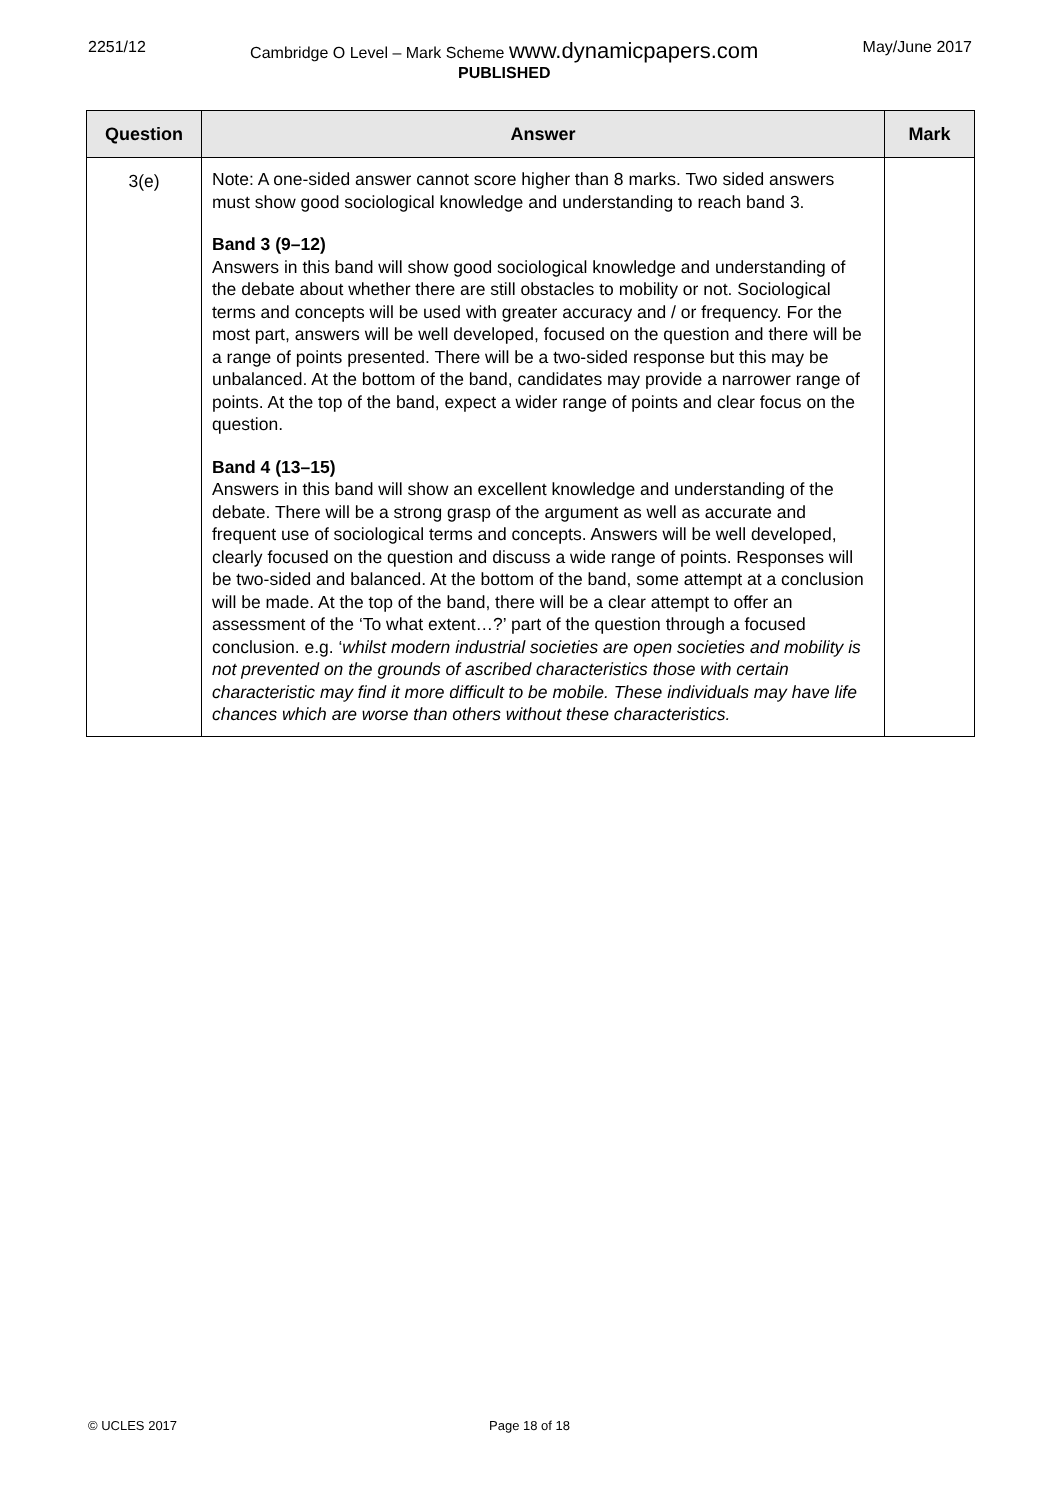2251/12 Cambridge O Level – Mark Scheme www.dynamicpapers.com
PUBLISHED
May/June 2017
| Question | Answer | Mark |
| --- | --- | --- |
| 3(e) | Note: A one-sided answer cannot score higher than 8 marks. Two sided answers must show good sociological knowledge and understanding to reach band 3. Band 3 (9–12) Answers in this band will show good sociological knowledge and understanding of the debate about whether there are still obstacles to mobility or not. Sociological terms and concepts will be used with greater accuracy and / or frequency. For the most part, answers will be well developed, focused on the question and there will be a range of points presented. There will be a two-sided response but this may be unbalanced. At the bottom of the band, candidates may provide a narrower range of points. At the top of the band, expect a wider range of points and clear focus on the question. Band 4 (13–15) Answers in this band will show an excellent knowledge and understanding of the debate. There will be a strong grasp of the argument as well as accurate and frequent use of sociological terms and concepts. Answers will be well developed, clearly focused on the question and discuss a wide range of points. Responses will be two-sided and balanced. At the bottom of the band, some attempt at a conclusion will be made. At the top of the band, there will be a clear attempt to offer an assessment of the ‘To what extent…?’ part of the question through a focused conclusion. e.g. ‘ whilst modern industrial societies are open societies and mobility is not prevented on the grounds of ascribed characteristics those with certain characteristic may find it more difficult to be mobile. These individuals may have life chances which are worse than others without these characteristics. | |
© UCLES 2017 Page 18 of 18